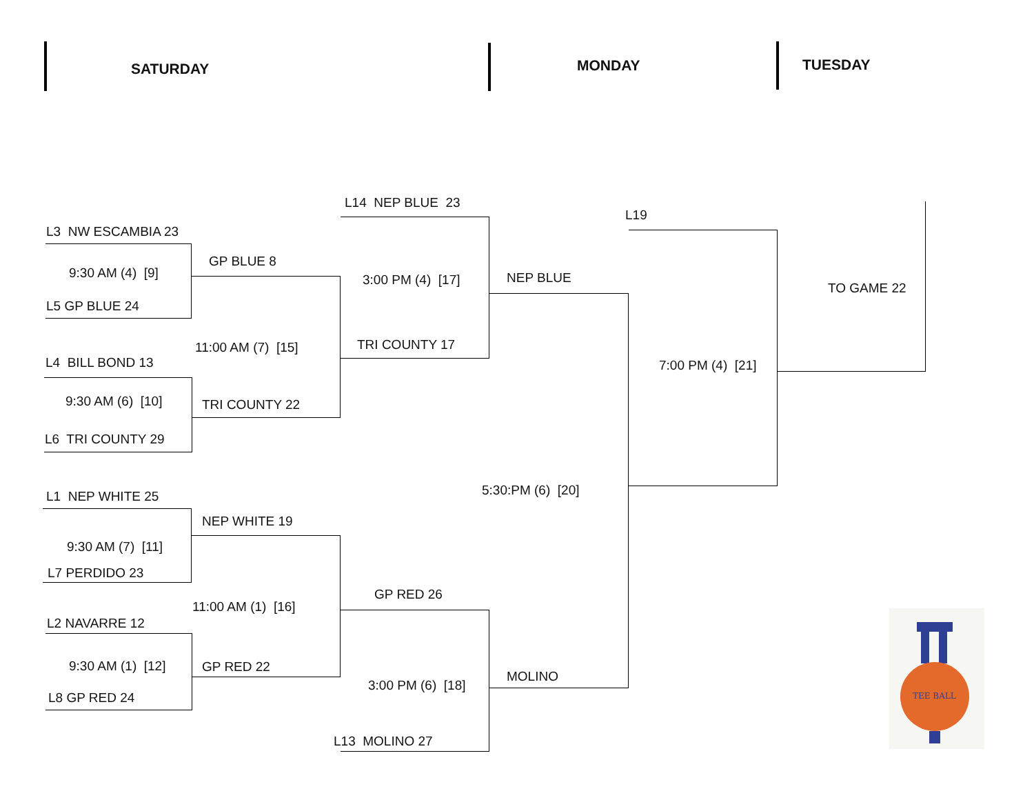SATURDAY MONDAY TUESDAY
L3 NW ESCAMBIA 23
9:30 AM (4) [9]
L5 GP BLUE 24
GP BLUE 8
11:00 AM (7) [15]
L4 BILL BOND 13
9:30 AM (6) [10] TRI COUNTY 22
L6 TRI COUNTY 29
L14 NEP BLUE 23
3:00 PM (4) [17]
TRI COUNTY 17
NEP BLUE
L19
TO GAME 22
7:00 PM (4) [21]
5:30:PM (6) [20]
L1 NEP WHITE 25
NEP WHITE 19
9:30 AM (7) [11]
L7 PERDIDO 23
GP RED 26
11:00 AM (1) [16]
L2 NAVARRE 12
9:30 AM (1) [12] GP RED 22
MOLINO
3:00 PM (6) [18]
L8 GP RED 24
L13 MOLINO 27
TEE BALL